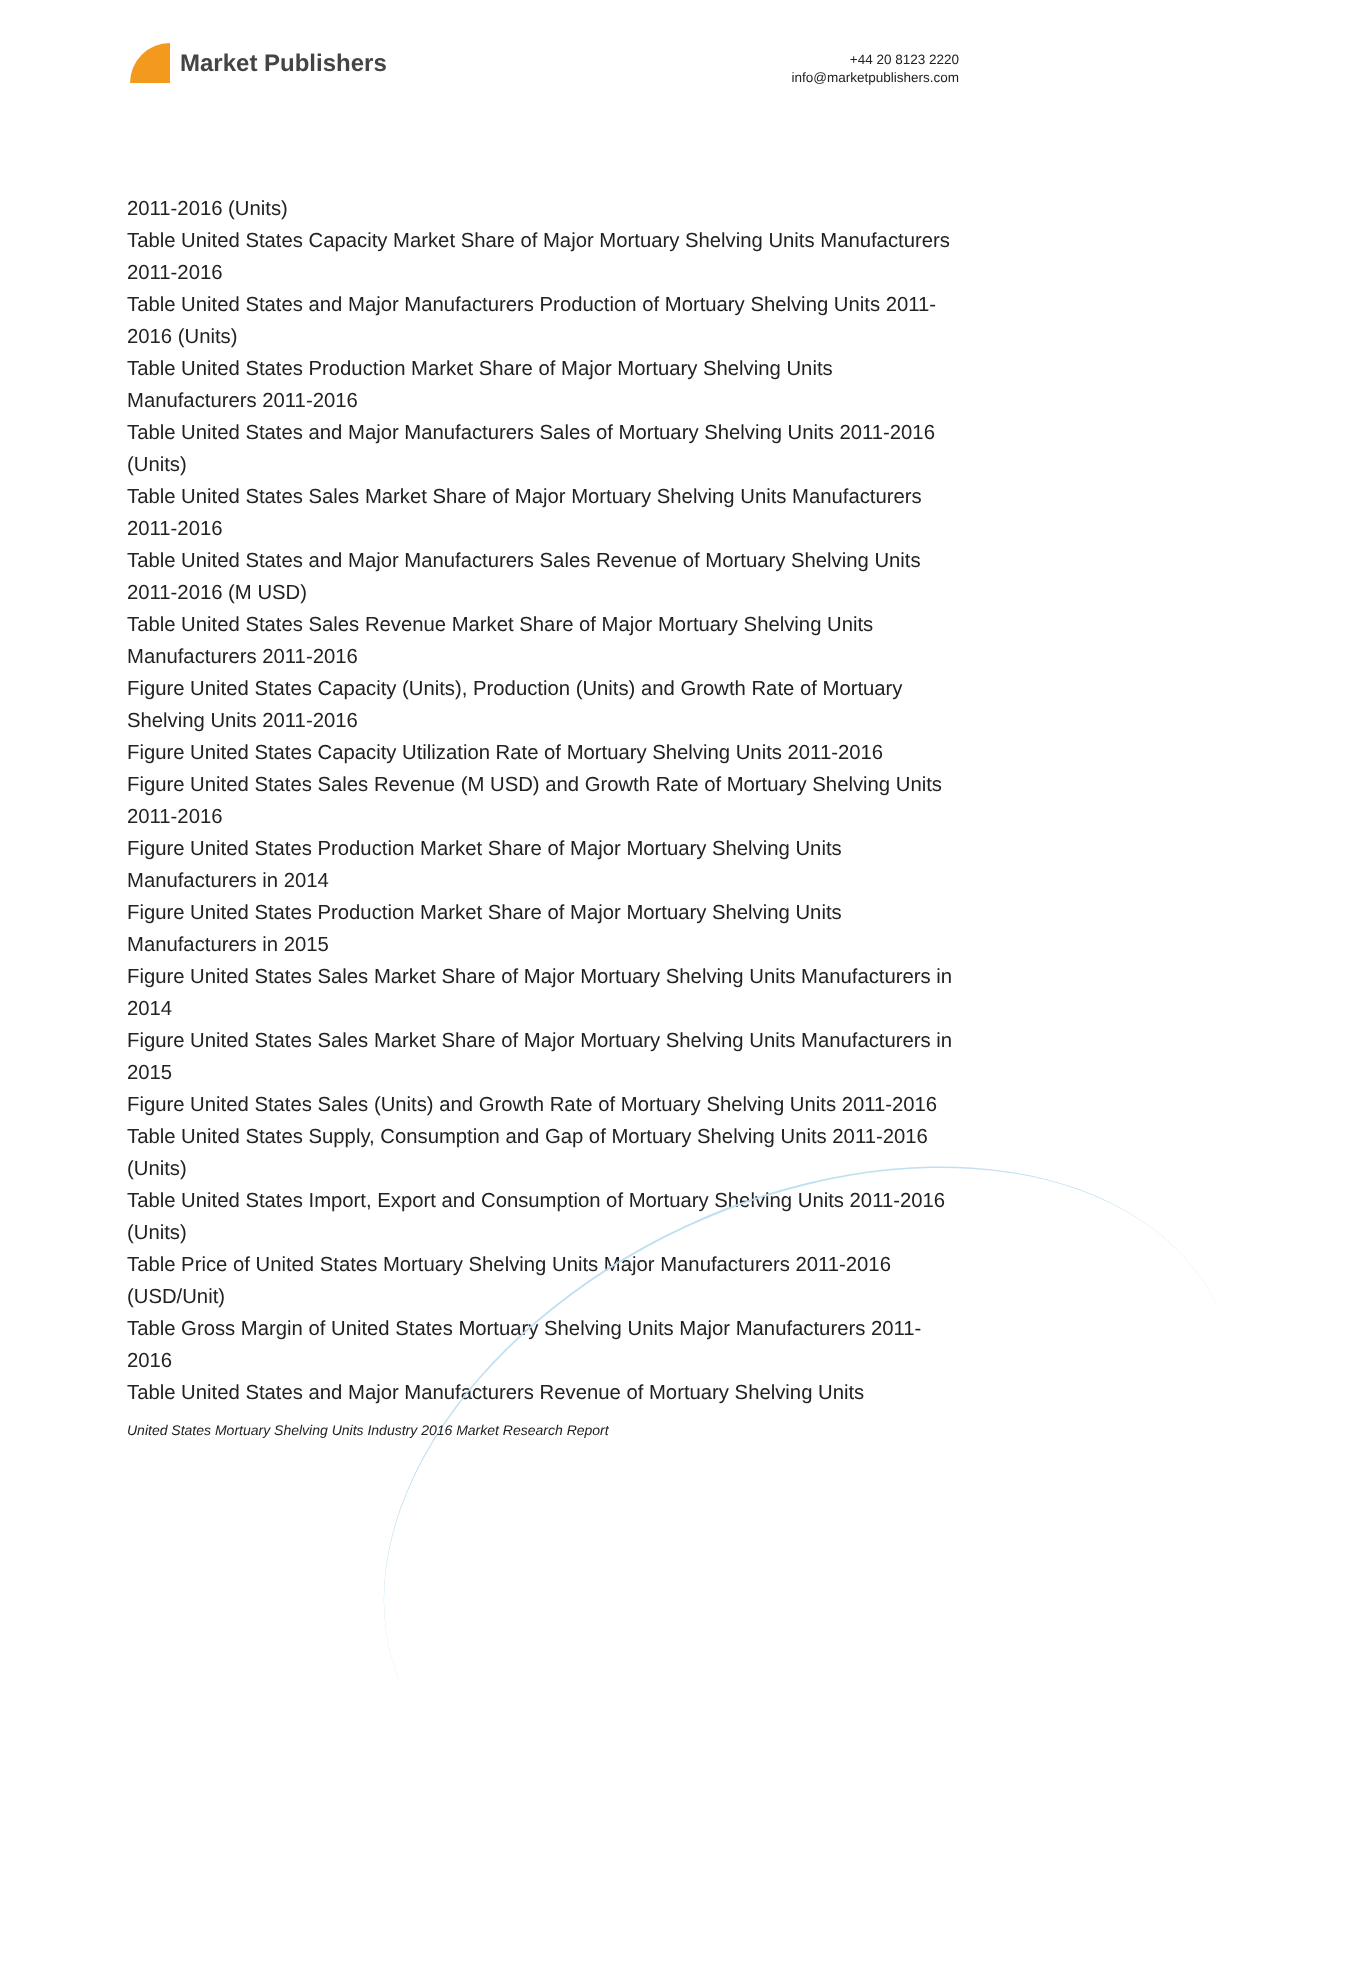Market Publishers
+44 20 8123 2220
info@marketpublishers.com
2011-2016 (Units)
Table United States Capacity Market Share of Major Mortuary Shelving Units Manufacturers 2011-2016
Table United States and Major Manufacturers Production of Mortuary Shelving Units 2011-2016 (Units)
Table United States Production Market Share of Major Mortuary Shelving Units Manufacturers 2011-2016
Table United States and Major Manufacturers Sales of Mortuary Shelving Units 2011-2016 (Units)
Table United States Sales Market Share of Major Mortuary Shelving Units Manufacturers 2011-2016
Table United States and Major Manufacturers Sales Revenue of Mortuary Shelving Units 2011-2016 (M USD)
Table United States Sales Revenue Market Share of Major Mortuary Shelving Units Manufacturers 2011-2016
Figure United States Capacity (Units), Production (Units) and Growth Rate of Mortuary Shelving Units 2011-2016
Figure United States Capacity Utilization Rate of Mortuary Shelving Units 2011-2016
Figure United States Sales Revenue (M USD) and Growth Rate of Mortuary Shelving Units 2011-2016
Figure United States Production Market Share of Major Mortuary Shelving Units Manufacturers in 2014
Figure United States Production Market Share of Major Mortuary Shelving Units Manufacturers in 2015
Figure United States Sales Market Share of Major Mortuary Shelving Units Manufacturers in 2014
Figure United States Sales Market Share of Major Mortuary Shelving Units Manufacturers in 2015
Figure United States Sales (Units) and Growth Rate of Mortuary Shelving Units 2011-2016
Table United States Supply, Consumption and Gap of Mortuary Shelving Units 2011-2016 (Units)
Table United States Import, Export and Consumption of Mortuary Shelving Units 2011-2016 (Units)
Table Price of United States Mortuary Shelving Units Major Manufacturers 2011-2016 (USD/Unit)
Table Gross Margin of United States Mortuary Shelving Units Major Manufacturers 2011-2016
Table United States and Major Manufacturers Revenue of Mortuary Shelving Units
United States Mortuary Shelving Units Industry 2016 Market Research Report